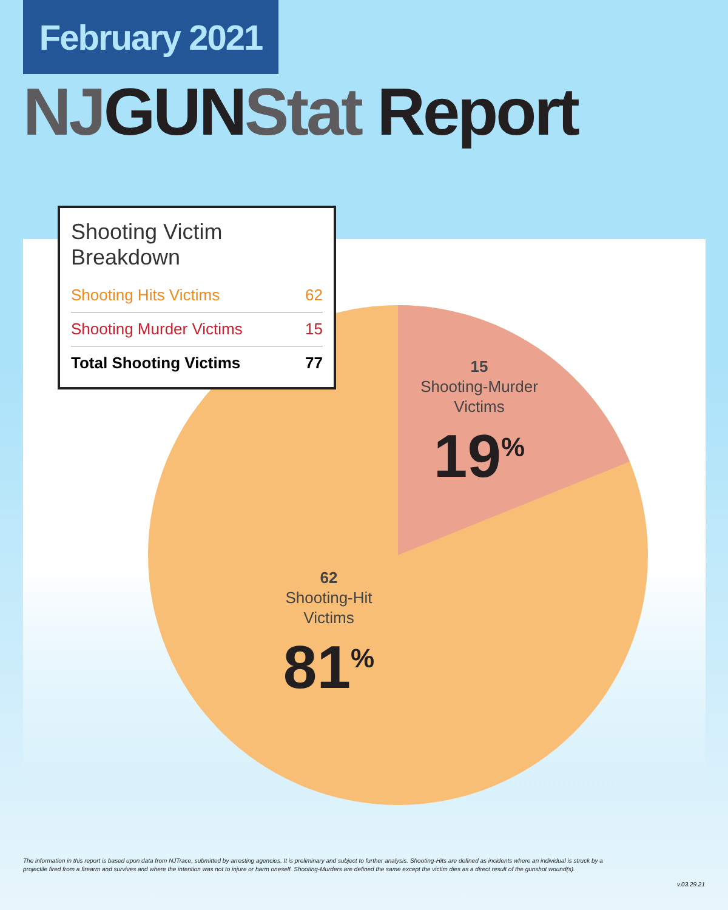February 2021
NJGUNStat Report
Shooting Victim Breakdown
| Shooting Hits Victims | 62 |
| Shooting Murder Victims | 15 |
| Total Shooting Victims | 77 |
15
Shooting-Murder
Victims
19<sup>%</sup>
62
Shooting-Hit
Victims
81<sup>%</sup>
The information in this report is based upon data from NJTrace, submitted by arresting agencies. It is preliminary and subject to further analysis. Shooting-Hits are defined as incidents where an individual is struck by a projectile fired from a firearm and survives and where the intention was not to injure or harm oneself. Shooting-Murders are defined the same except the victim dies as a direct result of the gunshot wound(s).
v.03.29.21